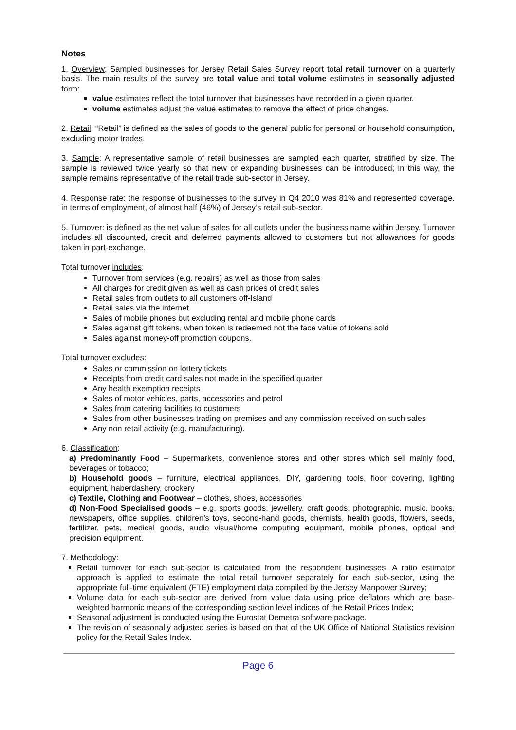Notes
1. Overview: Sampled businesses for Jersey Retail Sales Survey report total retail turnover on a quarterly basis. The main results of the survey are total value and total volume estimates in seasonally adjusted form:
value estimates reflect the total turnover that businesses have recorded in a given quarter.
volume estimates adjust the value estimates to remove the effect of price changes.
2. Retail: “Retail” is defined as the sales of goods to the general public for personal or household consumption, excluding motor trades.
3. Sample: A representative sample of retail businesses are sampled each quarter, stratified by size. The sample is reviewed twice yearly so that new or expanding businesses can be introduced; in this way, the sample remains representative of the retail trade sub-sector in Jersey.
4. Response rate: the response of businesses to the survey in Q4 2010 was 81% and represented coverage, in terms of employment, of almost half (46%) of Jersey’s retail sub-sector.
5. Turnover: is defined as the net value of sales for all outlets under the business name within Jersey. Turnover includes all discounted, credit and deferred payments allowed to customers but not allowances for goods taken in part-exchange.
Total turnover includes:
Turnover from services (e.g. repairs) as well as those from sales
All charges for credit given as well as cash prices of credit sales
Retail sales from outlets to all customers off-Island
Retail sales via the internet
Sales of mobile phones but excluding rental and mobile phone cards
Sales against gift tokens, when token is redeemed not the face value of tokens sold
Sales against money-off promotion coupons.
Total turnover excludes:
Sales or commission on lottery tickets
Receipts from credit card sales not made in the specified quarter
Any health exemption receipts
Sales of motor vehicles, parts, accessories and petrol
Sales from catering facilities to customers
Sales from other businesses trading on premises and any commission received on such sales
Any non retail activity (e.g. manufacturing).
6. Classification:
a) Predominantly Food – Supermarkets, convenience stores and other stores which sell mainly food, beverages or tobacco;
b) Household goods – furniture, electrical appliances, DIY, gardening tools, floor covering, lighting equipment, haberdashery, crockery
c) Textile, Clothing and Footwear – clothes, shoes, accessories
d) Non-Food Specialised goods – e.g. sports goods, jewellery, craft goods, photographic, music, books, newspapers, office supplies, children’s toys, second-hand goods, chemists, health goods, flowers, seeds, fertilizer, pets, medical goods, audio visual/home computing equipment, mobile phones, optical and precision equipment.
7. Methodology:
Retail turnover for each sub-sector is calculated from the respondent businesses. A ratio estimator approach is applied to estimate the total retail turnover separately for each sub-sector, using the appropriate full-time equivalent (FTE) employment data compiled by the Jersey Manpower Survey;
Volume data for each sub-sector are derived from value data using price deflators which are base-weighted harmonic means of the corresponding section level indices of the Retail Prices Index;
Seasonal adjustment is conducted using the Eurostat Demetra software package.
The revision of seasonally adjusted series is based on that of the UK Office of National Statistics revision policy for the Retail Sales Index.
Page 6